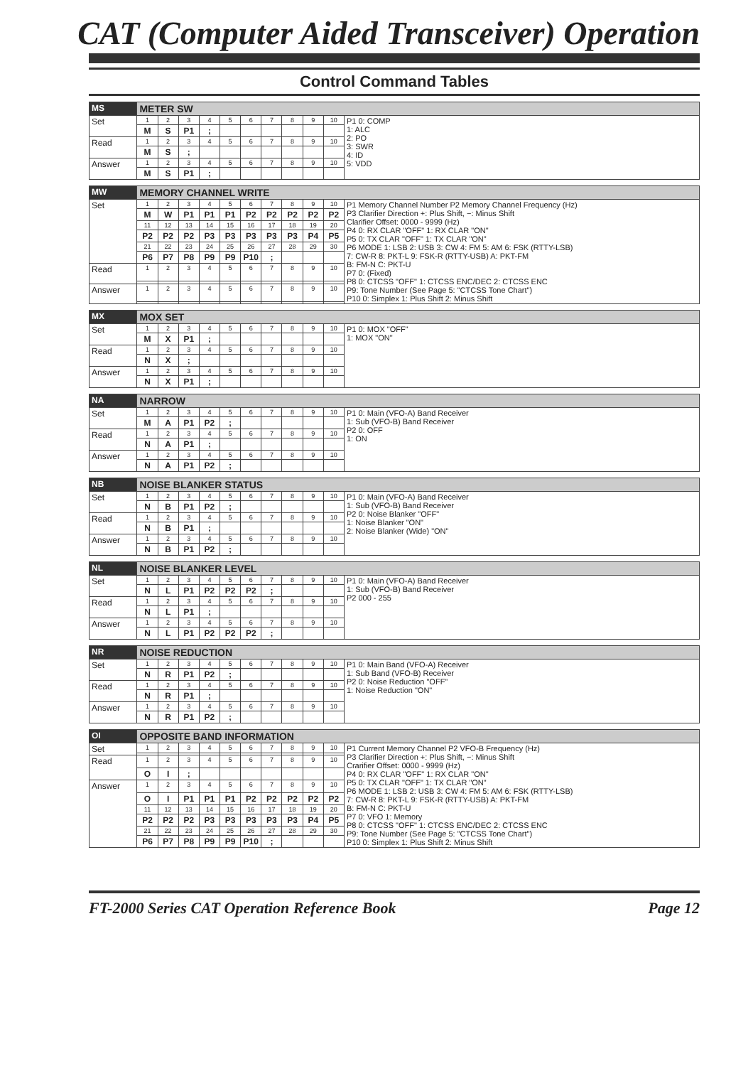CAT (Computer Aided Transceiver) Operation
Control Command Tables
| MS | METER SW | | | | | | | | | | |
| Set | 1 | 2 | 3 | 4 | 5 | 6 | 7 | 8 | 9 | 10 | P1 0: COMP 1: ALC 2: PO 3: SWR 4: ID 5: VDD |
| | M | S | P1 | ; | | | | | | | |
| Read | 1 | 2 | 3 | 4 | 5 | 6 | 7 | 8 | 9 | 10 | |
| | M | S | ; | | | | | | | | |
| Answer | 1 | 2 | 3 | 4 | 5 | 6 | 7 | 8 | 9 | 10 | |
| | M | S | P1 | ; | | | | | | | |
| MW | MEMORY CHANNEL WRITE | | | | | | | | | | |
| Set | 1 | 2 | 3 | 4 | 5 | 6 | 7 | 8 | 9 | 10 | P1 Memory Channel Number P2 Memory Channel Frequency (Hz) P3 Clarifier Direction +: Plus Shift, −: Minus Shift Clarifier Offset: 0000 - 9999 (Hz) P4 0: RX CLAR "OFF" 1: RX CLAR "ON" P5 0: TX CLAR "OFF" 1: TX CLAR "ON" P6 MODE 1: LSB 2: USB 3: CW 4: FM 5: AM 6: FSK (RTTY-LSB) 7: CW-R 8: PKT-L 9: FSK-R (RTTY-USB) A: PKT-FM B: FM-N C: PKT-U P7 0: (Fixed) P8 0: CTCSS "OFF" 1: CTCSS ENC/DEC 2: CTCSS ENC P9: Tone Number (See Page 5: "CTCSS Tone Chart") P10 0: Simplex 1: Plus Shift 2: Minus Shift |
| | M | W | P1 | P1 | P1 | P2 | P2 | P2 | P2 | P2 | |
| | 11 | 12 | 13 | 14 | 15 | 16 | 17 | 18 | 19 | 20 | |
| | P2 | P2 | P2 | P3 | P3 | P3 | P3 | P3 | P4 | P5 | |
| | 21 | 22 | 23 | 24 | 25 | 26 | 27 | 28 | 29 | 30 | |
| | P6 | P7 | P8 | P9 | P9 | P10 | ; | | | | |
| Read | 1 | 2 | 3 | 4 | 5 | 6 | 7 | 8 | 9 | 10 | |
| Answer | 1 | 2 | 3 | 4 | 5 | 6 | 7 | 8 | 9 | 10 | |
| MX | MOX SET | | | | | | | | | | |
| Set | 1 | 2 | 3 | 4 | 5 | 6 | 7 | 8 | 9 | 10 | P1 0: MOX "OFF" 1: MOX "ON" |
| | M | X | P1 | ; | | | | | | | |
| Read | 1 | 2 | 3 | 4 | 5 | 6 | 7 | 8 | 9 | 10 | |
| | N | X | ; | | | | | | | | |
| Answer | 1 | 2 | 3 | 4 | 5 | 6 | 7 | 8 | 9 | 10 | |
| | N | X | P1 | ; | | | | | | | |
| NA | NARROW | | | | | | | | | | |
| Set | 1 | 2 | 3 | 4 | 5 | 6 | 7 | 8 | 9 | 10 | P1 0: Main (VFO-A) Band Receiver 1: Sub (VFO-B) Band Receiver P2 0: OFF 1: ON |
| | M | A | P1 | P2 | ; | | | | | | |
| Read | 1 | 2 | 3 | 4 | 5 | 6 | 7 | 8 | 9 | 10 | |
| | N | A | P1 | ; | | | | | | | |
| Answer | 1 | 2 | 3 | 4 | 5 | 6 | 7 | 8 | 9 | 10 | |
| | N | A | P1 | P2 | ; | | | | | | |
| NB | NOISE BLANKER STATUS | | | | | | | | | | |
| Set | 1 | 2 | 3 | 4 | 5 | 6 | 7 | 8 | 9 | 10 | P1 0: Main (VFO-A) Band Receiver 1: Sub (VFO-B) Band Receiver P2 0: Noise Blanker "OFF" 1: Noise Blanker "ON" 2: Noise Blanker (Wide) "ON" |
| | N | B | P1 | P2 | ; | | | | | | |
| Read | 1 | 2 | 3 | 4 | 5 | 6 | 7 | 8 | 9 | 10 | |
| | N | B | P1 | ; | | | | | | | |
| Answer | 1 | 2 | 3 | 4 | 5 | 6 | 7 | 8 | 9 | 10 | |
| | N | B | P1 | P2 | ; | | | | | | |
| NL | NOISE BLANKER LEVEL | | | | | | | | | | |
| Set | 1 | 2 | 3 | 4 | 5 | 6 | 7 | 8 | 9 | 10 | P1 0: Main (VFO-A) Band Receiver 1: Sub (VFO-B) Band Receiver P2 000 - 255 |
| | N | L | P1 | P2 | P2 | P2 | ; | | | | |
| Read | 1 | 2 | 3 | 4 | 5 | 6 | 7 | 8 | 9 | 10 | |
| | N | L | P1 | ; | | | | | | | |
| Answer | 1 | 2 | 3 | 4 | 5 | 6 | 7 | 8 | 9 | 10 | |
| | N | L | P1 | P2 | P2 | P2 | ; | | | | |
| NR | NOISE REDUCTION | | | | | | | | | | |
| Set | 1 | 2 | 3 | 4 | 5 | 6 | 7 | 8 | 9 | 10 | P1 0: Main Band (VFO-A) Receiver 1: Sub Band (VFO-B) Receiver P2 0: Noise Reduction "OFF" 1: Noise Reduction "ON" |
| | N | R | P1 | P2 | ; | | | | | | |
| Read | 1 | 2 | 3 | 4 | 5 | 6 | 7 | 8 | 9 | 10 | |
| | N | R | P1 | ; | | | | | | | |
| Answer | 1 | 2 | 3 | 4 | 5 | 6 | 7 | 8 | 9 | 10 | |
| | N | R | P1 | P2 | ; | | | | | | |
| OI | OPPOSITE BAND INFORMATION | | | | | | | | | | |
| Set | 1 | 2 | 3 | 4 | 5 | 6 | 7 | 8 | 9 | 10 | P1 Current Memory Channel P2 VFO-B Frequency (Hz) P3 Clarifier Direction +: Plus Shift, −: Minus Shift Crarifier Offset: 0000 - 9999 (Hz) P4 0: RX CLAR "OFF" 1: RX CLAR "ON" P5 0: TX CLAR "OFF" 1: TX CLAR "ON" P6 MODE 1: LSB 2: USB 3: CW 4: FM 5: AM 6: FSK (RTTY-LSB) 7: CW-R 8: PKT-L 9: FSK-R (RTTY-USB) A: PKT-FM B: FM-N C: PKT-U P7 0: VFO 1: Memory P8 0: CTCSS "OFF" 1: CTCSS ENC/DEC 2: CTCSS ENC P9: Tone Number (See Page 5: "CTCSS Tone Chart") P10 0: Simplex 1: Plus Shift 2: Minus Shift |
| Read | 1 | 2 | 3 | 4 | 5 | 6 | 7 | 8 | 9 | 10 | |
| | O | I | ; | | | | | | | | |
| Answer | 1 | 2 | 3 | 4 | 5 | 6 | 7 | 8 | 9 | 10 | |
| | O | I | P1 | P1 | P1 | P2 | P2 | P2 | P2 | P2 | |
| | 11 | 12 | 13 | 14 | 15 | 16 | 17 | 18 | 19 | 20 | |
| | P2 | P2 | P2 | P3 | P3 | P3 | P3 | P3 | P4 | P5 | |
| | 21 | 22 | 23 | 24 | 25 | 26 | 27 | 28 | 29 | 30 | |
| | P6 | P7 | P8 | P9 | P9 | P10 | ; | | | | |
FT-2000 Series CAT Operation Reference Book Page 12